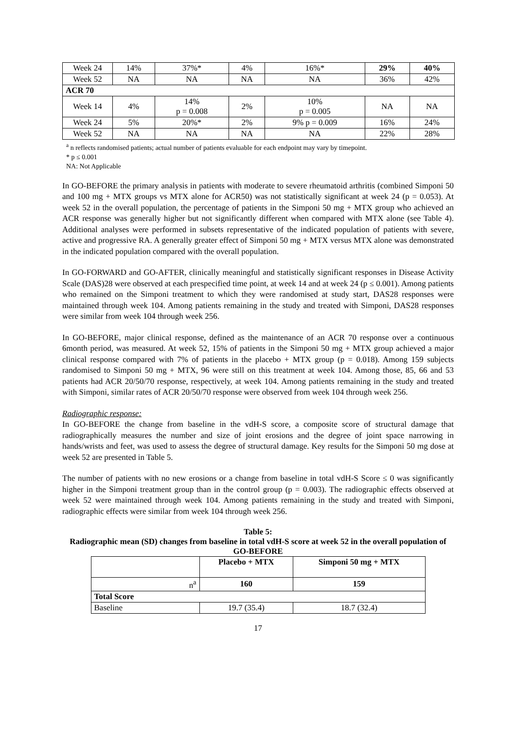| Week 24 | 14% | 37%* | 4% | 16%* | 29% | 40% |
| Week 52 | NA | NA | NA | NA | 36% | 42% |
| ACR 70 | | | | | | |
| Week 14 | 4% | 14% p = 0.008 | 2% | 10% p = 0.005 | NA | NA |
| Week 24 | 5% | 20%* | 2% | 9% p = 0.009 | 16% | 24% |
| Week 52 | NA | NA | NA | NA | 22% | 28% |
<sup>a</sup> n reflects randomised patients; actual number of patients evaluable for each endpoint may vary by timepoint.
* p ≤ 0.001
NA: Not Applicable
In GO-BEFORE the primary analysis in patients with moderate to severe rheumatoid arthritis (combined Simponi 50 and 100 mg + MTX groups vs MTX alone for ACR50) was not statistically significant at week 24 (p = 0.053). At week 52 in the overall population, the percentage of patients in the Simponi 50 mg + MTX group who achieved an ACR response was generally higher but not significantly different when compared with MTX alone (see Table 4). Additional analyses were performed in subsets representative of the indicated population of patients with severe, active and progressive RA. A generally greater effect of Simponi 50 mg + MTX versus MTX alone was demonstrated in the indicated population compared with the overall population.
In GO-FORWARD and GO-AFTER, clinically meaningful and statistically significant responses in Disease Activity Scale (DAS)28 were observed at each prespecified time point, at week 14 and at week 24 (p ≤ 0.001). Among patients who remained on the Simponi treatment to which they were randomised at study start, DAS28 responses were maintained through week 104. Among patients remaining in the study and treated with Simponi, DAS28 responses were similar from week 104 through week 256.
In GO-BEFORE, major clinical response, defined as the maintenance of an ACR 70 response over a continuous 6month period, was measured. At week 52, 15% of patients in the Simponi 50 mg + MTX group achieved a major clinical response compared with 7% of patients in the placebo + MTX group (p = 0.018). Among 159 subjects randomised to Simponi 50 mg + MTX, 96 were still on this treatment at week 104. Among those, 85, 66 and 53 patients had ACR 20/50/70 response, respectively, at week 104. Among patients remaining in the study and treated with Simponi, similar rates of ACR 20/50/70 response were observed from week 104 through week 256.
Radiographic response:
In GO-BEFORE the change from baseline in the vdH-S score, a composite score of structural damage that radiographically measures the number and size of joint erosions and the degree of joint space narrowing in hands/wrists and feet, was used to assess the degree of structural damage. Key results for the Simponi 50 mg dose at week 52 are presented in Table 5.
The number of patients with no new erosions or a change from baseline in total vdH-S Score ≤ 0 was significantly higher in the Simponi treatment group than in the control group (p = 0.003). The radiographic effects observed at week 52 were maintained through week 104. Among patients remaining in the study and treated with Simponi, radiographic effects were similar from week 104 through week 256.
Table 5:
Radiographic mean (SD) changes from baseline in total vdH-S score at week 52 in the overall population of GO-BEFORE
| | Placebo + MTX | Simponi 50 mg + MTX |
| --- | --- | --- |
| n<sup>a</sup> | 160 | 159 |
| Total Score | | |
| Baseline | 19.7 (35.4) | 18.7 (32.4) |
17